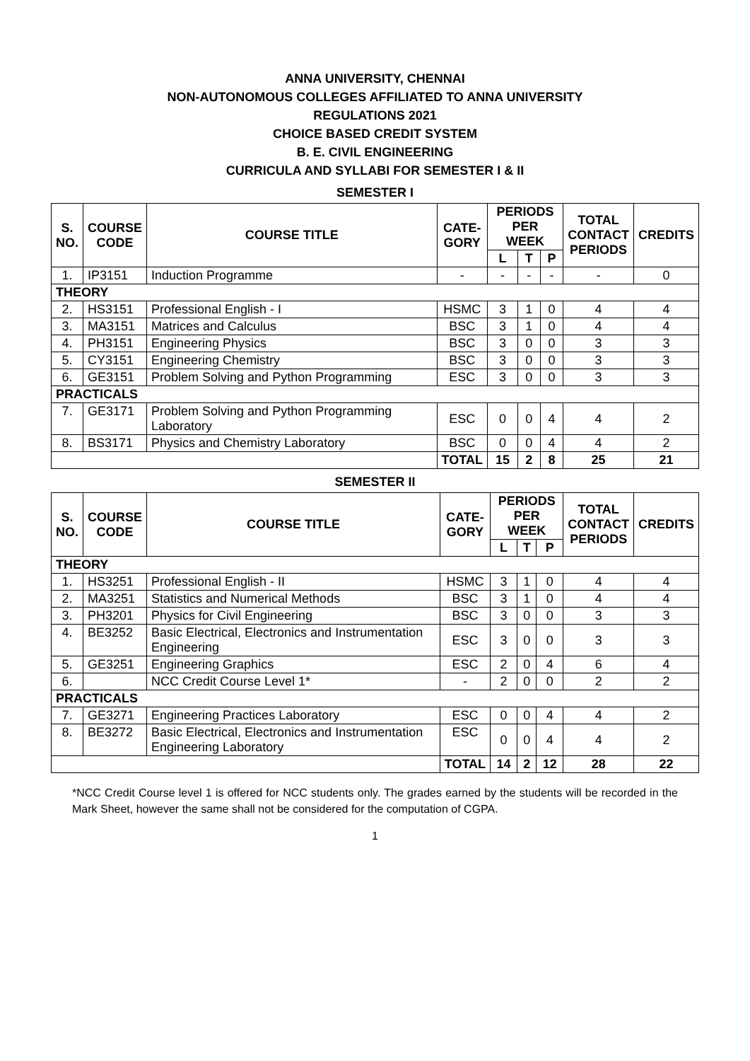ANNA UNIVERSITY, CHENNAI
NON-AUTONOMOUS COLLEGES AFFILIATED TO ANNA UNIVERSITY
REGULATIONS 2021
CHOICE BASED CREDIT SYSTEM
B. E. CIVIL ENGINEERING
CURRICULA AND SYLLABI FOR SEMESTER I & II
SEMESTER I
| S. NO. | COURSE CODE | COURSE TITLE | CATE- GORY | PERIODS PER WEEK | | | TOTAL CONTACT PERIODS | CREDITS |
| --- | --- | --- | --- | --- | --- | --- | --- | --- |
| | | | | L | T | P | | |
| 1. | IP3151 | Induction Programme | - | - | - | - | - | 0 |
| THEORY | | | | | | | | |
| 2. | HS3151 | Professional English - I | HSMC | 3 | 1 | 0 | 4 | 4 |
| 3. | MA3151 | Matrices and Calculus | BSC | 3 | 1 | 0 | 4 | 4 |
| 4. | PH3151 | Engineering Physics | BSC | 3 | 0 | 0 | 3 | 3 |
| 5. | CY3151 | Engineering Chemistry | BSC | 3 | 0 | 0 | 3 | 3 |
| 6. | GE3151 | Problem Solving and Python Programming | ESC | 3 | 0 | 0 | 3 | 3 |
| PRACTICALS | | | | | | | | |
| 7. | GE3171 | Problem Solving and Python Programming Laboratory | ESC | 0 | 0 | 4 | 4 | 2 |
| 8. | BS3171 | Physics and Chemistry Laboratory | BSC | 0 | 0 | 4 | 4 | 2 |
| | | | TOTAL | 15 | 2 | 8 | 25 | 21 |
SEMESTER II
| S. NO. | COURSE CODE | COURSE TITLE | CATE- GORY | PERIODS PER WEEK | | | TOTAL CONTACT PERIODS | CREDITS |
| --- | --- | --- | --- | --- | --- | --- | --- | --- |
| | | | | L | T | P | | |
| THEORY | | | | | | | | |
| 1. | HS3251 | Professional English - II | HSMC | 3 | 1 | 0 | 4 | 4 |
| 2. | MA3251 | Statistics and Numerical Methods | BSC | 3 | 1 | 0 | 4 | 4 |
| 3. | PH3201 | Physics for Civil Engineering | BSC | 3 | 0 | 0 | 3 | 3 |
| 4. | BE3252 | Basic Electrical, Electronics and Instrumentation Engineering | ESC | 3 | 0 | 0 | 3 | 3 |
| 5. | GE3251 | Engineering Graphics | ESC | 2 | 0 | 4 | 6 | 4 |
| 6. | | NCC Credit Course Level 1* | - | 2 | 0 | 0 | 2 | 2 |
| PRACTICALS | | | | | | | | |
| 7. | GE3271 | Engineering Practices Laboratory | ESC | 0 | 0 | 4 | 4 | 2 |
| 8. | BE3272 | Basic Electrical, Electronics and Instrumentation Engineering Laboratory | ESC | 0 | 0 | 4 | 4 | 2 |
| | | | TOTAL | 14 | 2 | 12 | 28 | 22 |
*NCC Credit Course level 1 is offered for NCC students only. The grades earned by the students will be recorded in the Mark Sheet, however the same shall not be considered for the computation of CGPA.
1